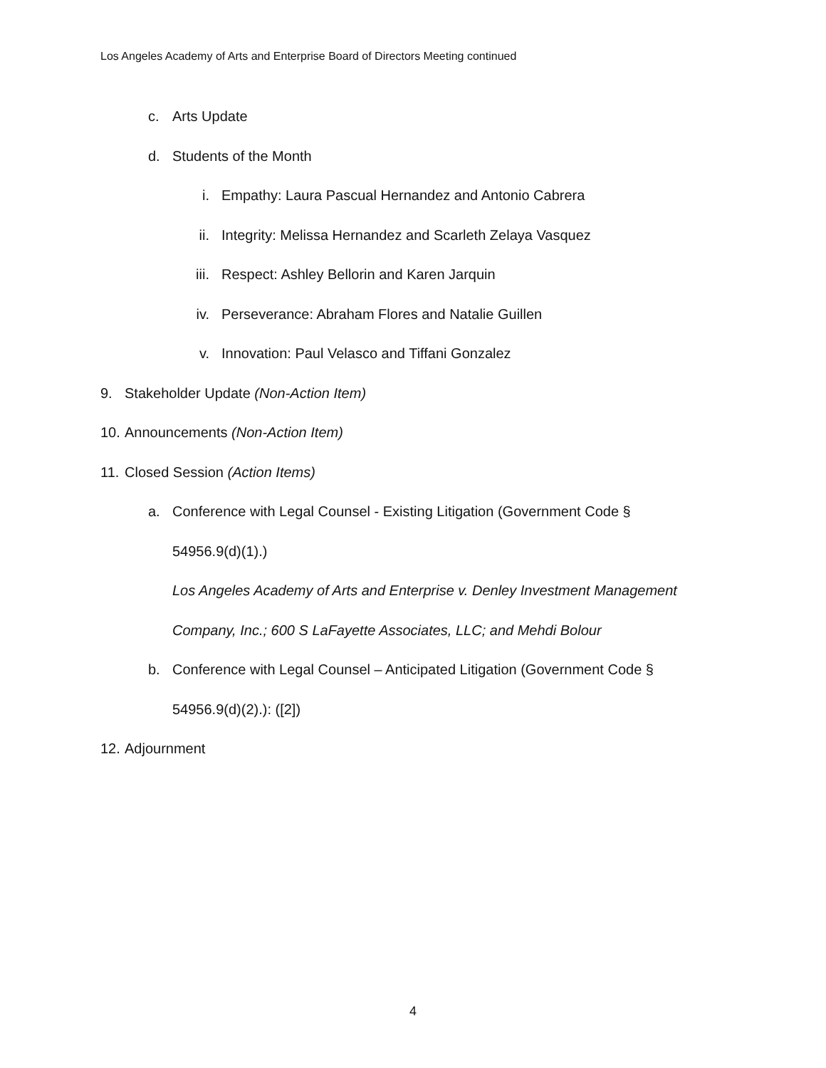Los Angeles Academy of Arts and Enterprise Board of Directors Meeting continued
c. Arts Update
d. Students of the Month
i. Empathy: Laura Pascual Hernandez and Antonio Cabrera
ii. Integrity: Melissa Hernandez and Scarleth Zelaya Vasquez
iii. Respect: Ashley Bellorin and Karen Jarquin
iv. Perseverance: Abraham Flores and Natalie Guillen
v. Innovation: Paul Velasco and Tiffani Gonzalez
9. Stakeholder Update (Non-Action Item)
10. Announcements (Non-Action Item)
11. Closed Session (Action Items)
a. Conference with Legal Counsel - Existing Litigation (Government Code §
54956.9(d)(1).)
Los Angeles Academy of Arts and Enterprise v. Denley Investment Management
Company, Inc.; 600 S LaFayette Associates, LLC; and Mehdi Bolour
b. Conference with Legal Counsel – Anticipated Litigation (Government Code §
54956.9(d)(2).): ([2])
12. Adjournment
4